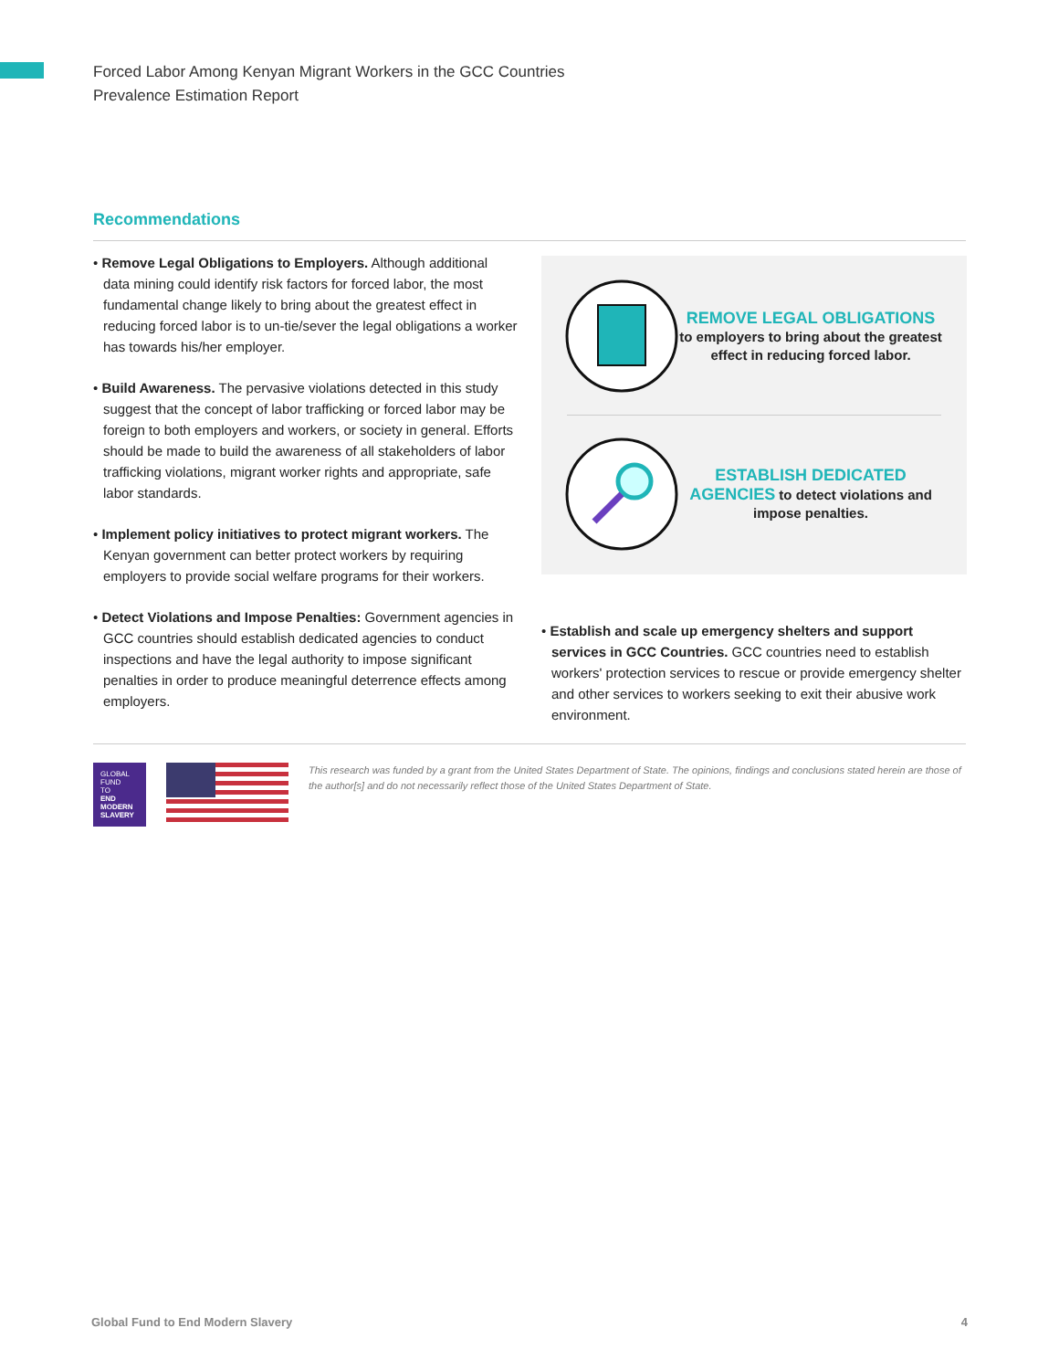Forced Labor Among Kenyan Migrant Workers in the GCC Countries
Prevalence Estimation Report
Recommendations
• Remove Legal Obligations to Employers. Although additional data mining could identify risk factors for forced labor, the most fundamental change likely to bring about the greatest effect in reducing forced labor is to un-tie/sever the legal obligations a worker has towards his/her employer.
• Build Awareness. The pervasive violations detected in this study suggest that the concept of labor trafficking or forced labor may be foreign to both employers and workers, or society in general. Efforts should be made to build the awareness of all stakeholders of labor trafficking violations, migrant worker rights and appropriate, safe labor standards.
• Implement policy initiatives to protect migrant workers. The Kenyan government can better protect workers by requiring employers to provide social welfare programs for their workers.
• Detect Violations and Impose Penalties: Government agencies in GCC countries should establish dedicated agencies to conduct inspections and have the legal authority to impose significant penalties in order to produce meaningful deterrence effects among employers.
REMOVE LEGAL OBLIGATIONS to employers to bring about the greatest effect in reducing forced labor.
ESTABLISH DEDICATED AGENCIES to detect violations and impose penalties.
• Establish and scale up emergency shelters and support services in GCC Countries. GCC countries need to establish workers' protection services to rescue or provide emergency shelter and other services to workers seeking to exit their abusive work environment.
GLOBAL
FUND
TO
END
MODERN
SLAVERY
This research was funded by a grant from the United States Department of State. The opinions, findings and conclusions stated herein are those of the author[s] and do not necessarily reflect those of the United States Department of State.
Global Fund to End Modern Slavery 4